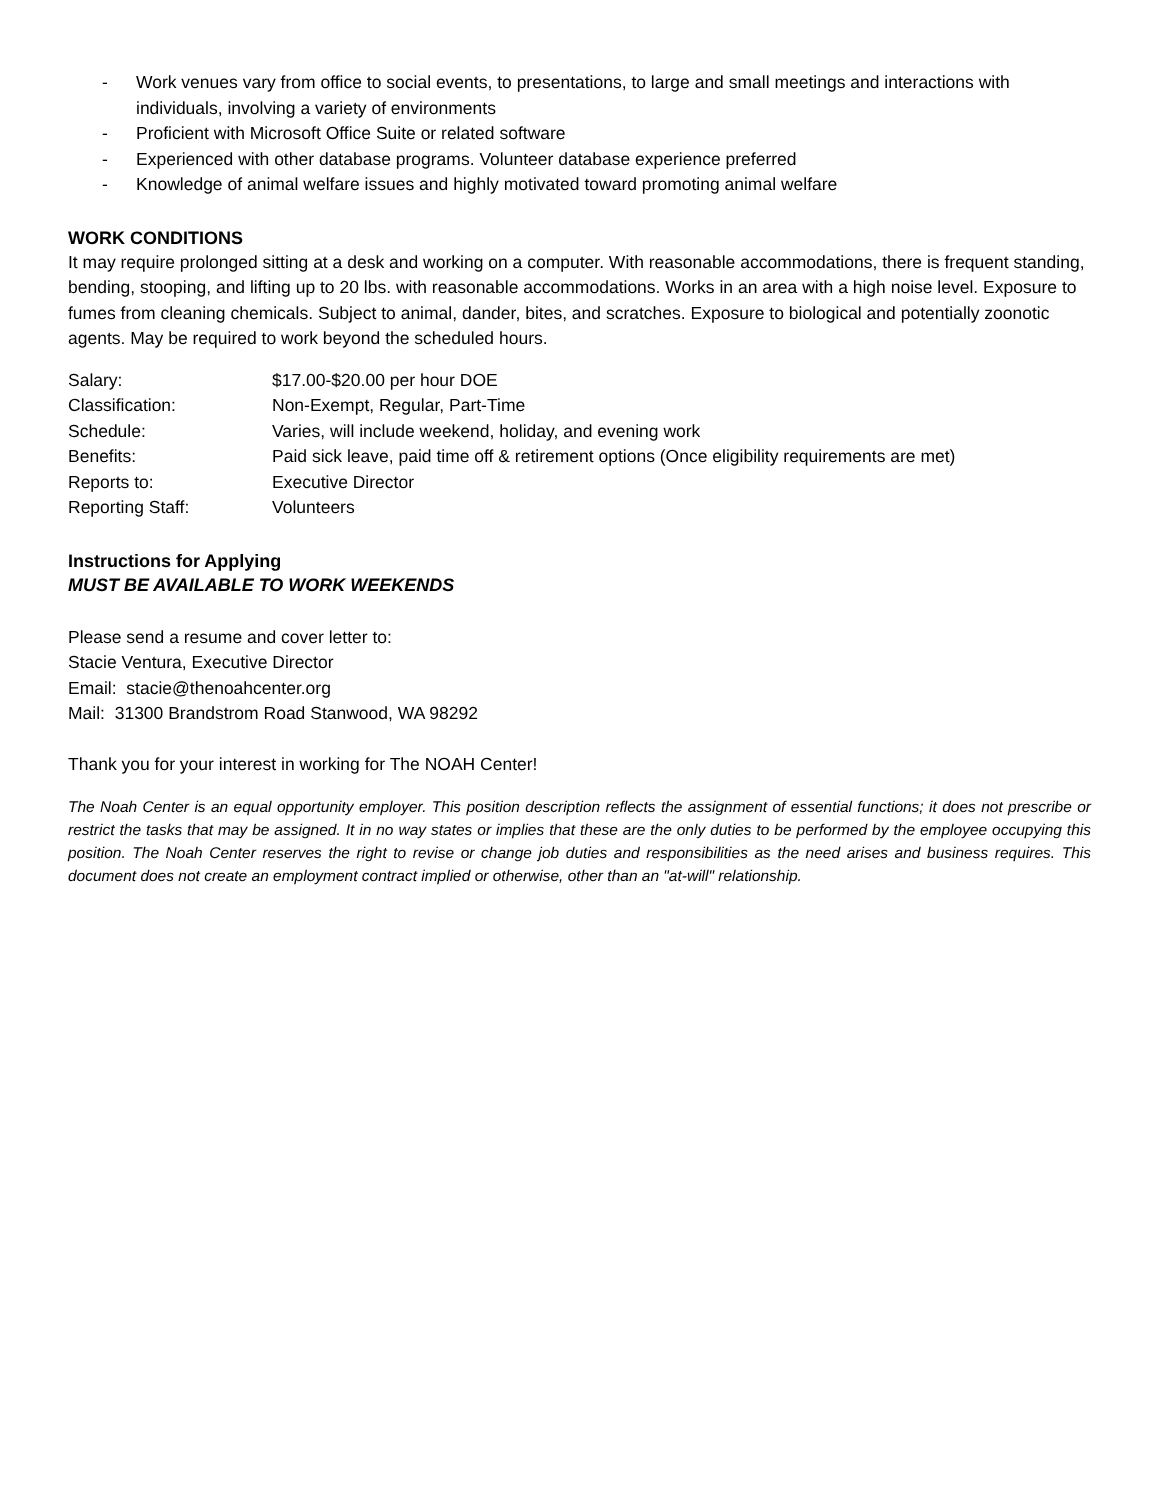- Work venues vary from office to social events, to presentations, to large and small meetings and interactions with individuals, involving a variety of environments
- Proficient with Microsoft Office Suite or related software
- Experienced with other database programs. Volunteer database experience preferred
- Knowledge of animal welfare issues and highly motivated toward promoting animal welfare
WORK CONDITIONS
It may require prolonged sitting at a desk and working on a computer. With reasonable accommodations, there is frequent standing, bending, stooping, and lifting up to 20 lbs. with reasonable accommodations. Works in an area with a high noise level. Exposure to fumes from cleaning chemicals. Subject to animal, dander, bites, and scratches. Exposure to biological and potentially zoonotic agents. May be required to work beyond the scheduled hours.
Salary: $17.00-$20.00 per hour DOE
Classification: Non-Exempt, Regular, Part-Time
Schedule: Varies, will include weekend, holiday, and evening work
Benefits: Paid sick leave, paid time off & retirement options (Once eligibility requirements are met)
Reports to: Executive Director
Reporting Staff: Volunteers
Instructions for Applying
MUST BE AVAILABLE TO WORK WEEKENDS
Please send a resume and cover letter to:
Stacie Ventura, Executive Director
Email: stacie@thenoahcenter.org
Mail: 31300 Brandstrom Road Stanwood, WA 98292
Thank you for your interest in working for The NOAH Center!
The Noah Center is an equal opportunity employer. This position description reflects the assignment of essential functions; it does not prescribe or restrict the tasks that may be assigned. It in no way states or implies that these are the only duties to be performed by the employee occupying this position. The Noah Center reserves the right to revise or change job duties and responsibilities as the need arises and business requires. This document does not create an employment contract implied or otherwise, other than an "at-will" relationship.